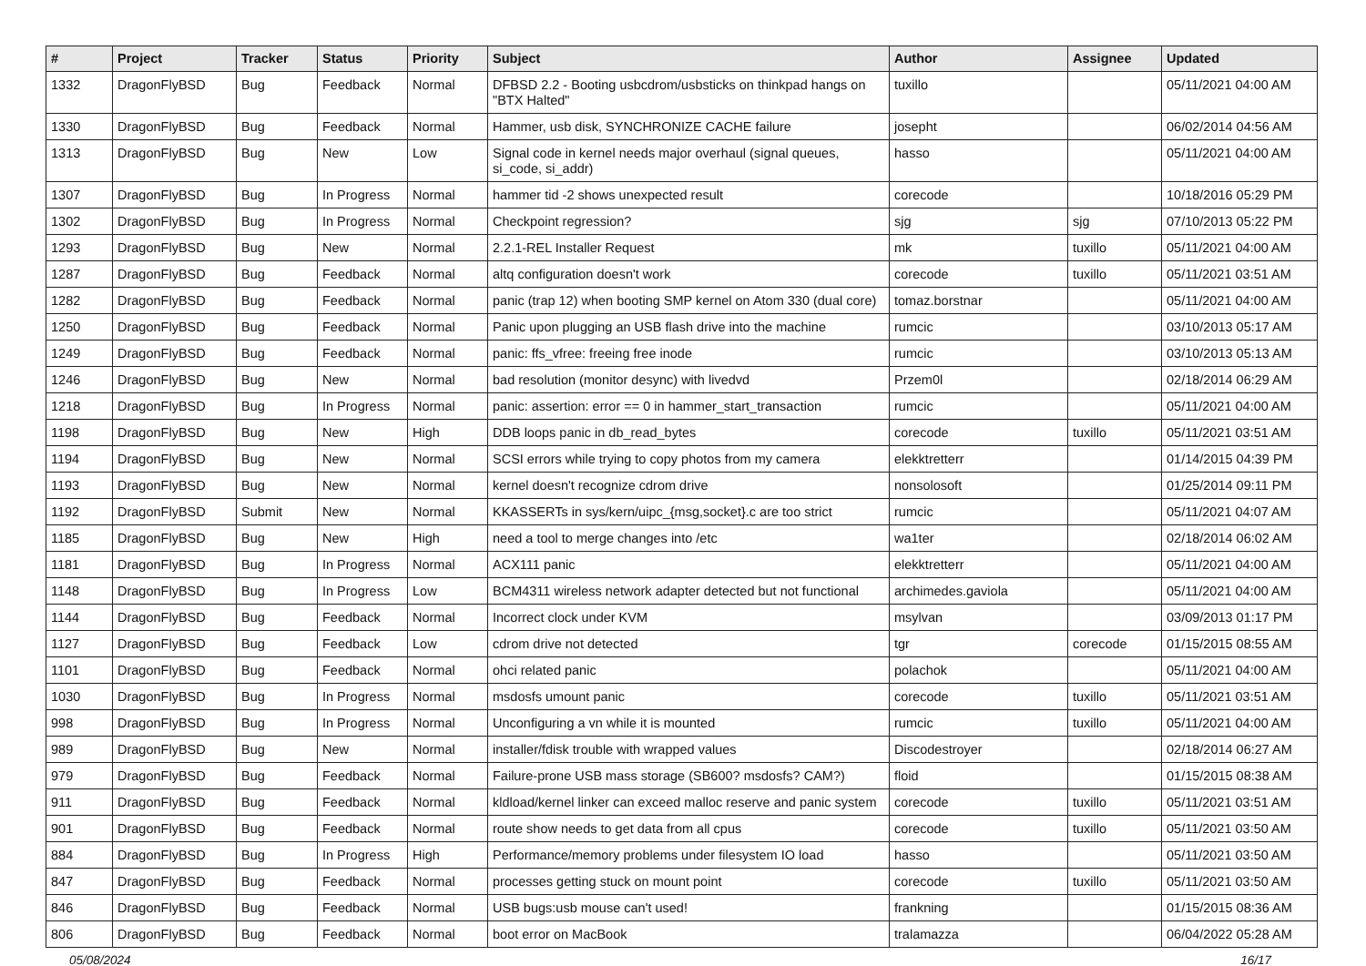| # | Project | Tracker | Status | Priority | Subject | Author | Assignee | Updated |
| --- | --- | --- | --- | --- | --- | --- | --- | --- |
| 1332 | DragonFlyBSD | Bug | Feedback | Normal | DFBSD 2.2 - Booting usbcdrom/usbsticks on thinkpad hangs on "BTX Halted" | tuxillo | | 05/11/2021 04:00 AM |
| 1330 | DragonFlyBSD | Bug | Feedback | Normal | Hammer, usb disk, SYNCHRONIZE CACHE failure | josepht | | 06/02/2014 04:56 AM |
| 1313 | DragonFlyBSD | Bug | New | Low | Signal code in kernel needs major overhaul (signal queues, si_code, si_addr) | hasso | | 05/11/2021 04:00 AM |
| 1307 | DragonFlyBSD | Bug | In Progress | Normal | hammer tid -2 shows unexpected result | corecode | | 10/18/2016 05:29 PM |
| 1302 | DragonFlyBSD | Bug | In Progress | Normal | Checkpoint regression? | sjg | sjg | 07/10/2013 05:22 PM |
| 1293 | DragonFlyBSD | Bug | New | Normal | 2.2.1-REL Installer Request | mk | tuxillo | 05/11/2021 04:00 AM |
| 1287 | DragonFlyBSD | Bug | Feedback | Normal | altq configuration doesn't work | corecode | tuxillo | 05/11/2021 03:51 AM |
| 1282 | DragonFlyBSD | Bug | Feedback | Normal | panic (trap 12) when booting SMP kernel on Atom 330 (dual core) | tomaz.borstnar | | 05/11/2021 04:00 AM |
| 1250 | DragonFlyBSD | Bug | Feedback | Normal | Panic upon plugging an USB flash drive into the machine | rumcic | | 03/10/2013 05:17 AM |
| 1249 | DragonFlyBSD | Bug | Feedback | Normal | panic: ffs_vfree: freeing free inode | rumcic | | 03/10/2013 05:13 AM |
| 1246 | DragonFlyBSD | Bug | New | Normal | bad resolution (monitor desync) with livedvd | Przem0l | | 02/18/2014 06:29 AM |
| 1218 | DragonFlyBSD | Bug | In Progress | Normal | panic: assertion: error == 0 in hammer_start_transaction | rumcic | | 05/11/2021 04:00 AM |
| 1198 | DragonFlyBSD | Bug | New | High | DDB loops panic in db_read_bytes | corecode | tuxillo | 05/11/2021 03:51 AM |
| 1194 | DragonFlyBSD | Bug | New | Normal | SCSI errors while trying to copy photos from my camera | elekktretterr | | 01/14/2015 04:39 PM |
| 1193 | DragonFlyBSD | Bug | New | Normal | kernel doesn't recognize cdrom drive | nonsolosoft | | 01/25/2014 09:11 PM |
| 1192 | DragonFlyBSD | Submit | New | Normal | KKASSERTs in sys/kern/uipc_{msg,socket}.c are too strict | rumcic | | 05/11/2021 04:07 AM |
| 1185 | DragonFlyBSD | Bug | New | High | need a tool to merge changes into /etc | wa1ter | | 02/18/2014 06:02 AM |
| 1181 | DragonFlyBSD | Bug | In Progress | Normal | ACX111 panic | elekktretterr | | 05/11/2021 04:00 AM |
| 1148 | DragonFlyBSD | Bug | In Progress | Low | BCM4311 wireless network adapter detected but not functional | archimedes.gaviola | | 05/11/2021 04:00 AM |
| 1144 | DragonFlyBSD | Bug | Feedback | Normal | Incorrect clock under KVM | msylvan | | 03/09/2013 01:17 PM |
| 1127 | DragonFlyBSD | Bug | Feedback | Low | cdrom drive not detected | tgr | corecode | 01/15/2015 08:55 AM |
| 1101 | DragonFlyBSD | Bug | Feedback | Normal | ohci related panic | polachok | | 05/11/2021 04:00 AM |
| 1030 | DragonFlyBSD | Bug | In Progress | Normal | msdosfs umount panic | corecode | tuxillo | 05/11/2021 03:51 AM |
| 998 | DragonFlyBSD | Bug | In Progress | Normal | Unconfiguring a vn while it is mounted | rumcic | tuxillo | 05/11/2021 04:00 AM |
| 989 | DragonFlyBSD | Bug | New | Normal | installer/fdisk trouble with wrapped values | Discodestroyer | | 02/18/2014 06:27 AM |
| 979 | DragonFlyBSD | Bug | Feedback | Normal | Failure-prone USB mass storage (SB600? msdosfs? CAM?) | floid | | 01/15/2015 08:38 AM |
| 911 | DragonFlyBSD | Bug | Feedback | Normal | kldload/kernel linker can exceed malloc reserve and panic system | corecode | tuxillo | 05/11/2021 03:51 AM |
| 901 | DragonFlyBSD | Bug | Feedback | Normal | route show needs to get data from all cpus | corecode | tuxillo | 05/11/2021 03:50 AM |
| 884 | DragonFlyBSD | Bug | In Progress | High | Performance/memory problems under filesystem IO load | hasso | | 05/11/2021 03:50 AM |
| 847 | DragonFlyBSD | Bug | Feedback | Normal | processes getting stuck on mount point | corecode | tuxillo | 05/11/2021 03:50 AM |
| 846 | DragonFlyBSD | Bug | Feedback | Normal | USB bugs:usb mouse can't used! | frankning | | 01/15/2015 08:36 AM |
| 806 | DragonFlyBSD | Bug | Feedback | Normal | boot error on MacBook | tralamazza | | 06/04/2022 05:28 AM |
05/08/2024 16/17